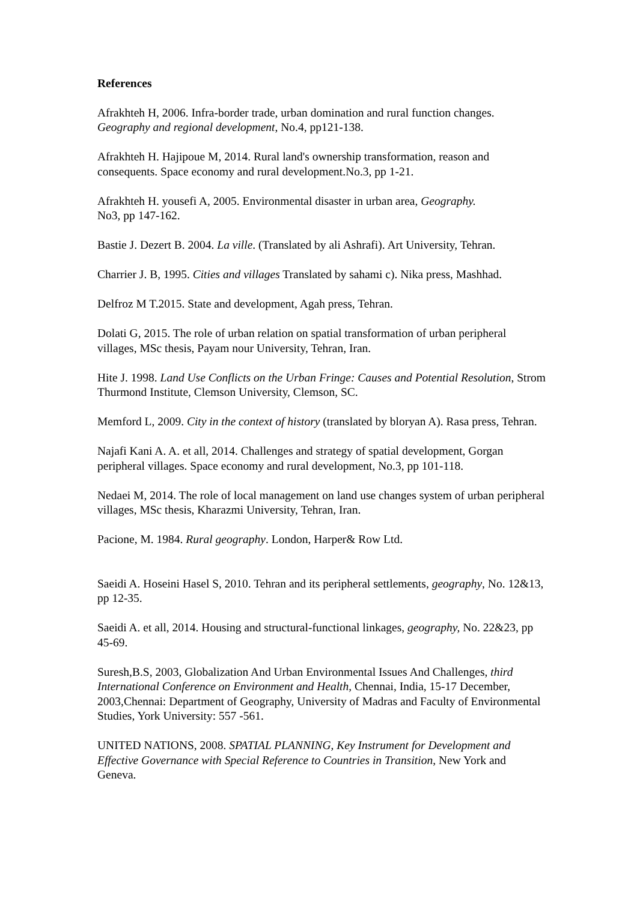References
Afrakhteh H, 2006. Infra-border trade, urban domination and rural function changes. Geography and regional development, No.4, pp121-138.
Afrakhteh H. Hajipoue M, 2014. Rural land's ownership transformation, reason and consequents. Space economy and rural development.No.3, pp 1-21.
Afrakhteh H. yousefi A, 2005. Environmental disaster in urban area, Geography.
No3, pp 147-162.
Bastie J. Dezert B. 2004. La ville. (Translated by ali Ashrafi). Art University, Tehran.
Charrier J. B, 1995. Cities and villages Translated by sahami c). Nika press, Mashhad.
Delfroz M T.2015. State and development, Agah press, Tehran.
Dolati G, 2015. The role of urban relation on spatial transformation of urban peripheral villages, MSc thesis, Payam nour University, Tehran, Iran.
Hite J. 1998. Land Use Conflicts on the Urban Fringe: Causes and Potential Resolution, Strom Thurmond Institute, Clemson University, Clemson, SC.
Memford L, 2009. City in the context of history (translated by bloryan A). Rasa press, Tehran.
Najafi Kani A. A. et all, 2014. Challenges and strategy of spatial development, Gorgan peripheral villages. Space economy and rural development, No.3, pp 101-118.
Nedaei M, 2014. The role of local management on land use changes system of urban peripheral villages, MSc thesis, Kharazmi University, Tehran, Iran.
Pacione, M. 1984. Rural geography. London, Harper& Row Ltd.
Saeidi A. Hoseini Hasel S, 2010. Tehran and its peripheral settlements, geography, No. 12&13, pp 12-35.
Saeidi A. et all, 2014. Housing and structural-functional linkages, geography, No. 22&23, pp 45-69.
Suresh,B.S, 2003, Globalization And Urban Environmental Issues And Challenges, third International Conference on Environment and Health, Chennai, India, 15-17 December, 2003,Chennai: Department of Geography, University of Madras and Faculty of Environmental Studies, York University: 557 -561.
UNITED NATIONS, 2008. SPATIAL PLANNING, Key Instrument for Development and Effective Governance with Special Reference to Countries in Transition, New York and Geneva.